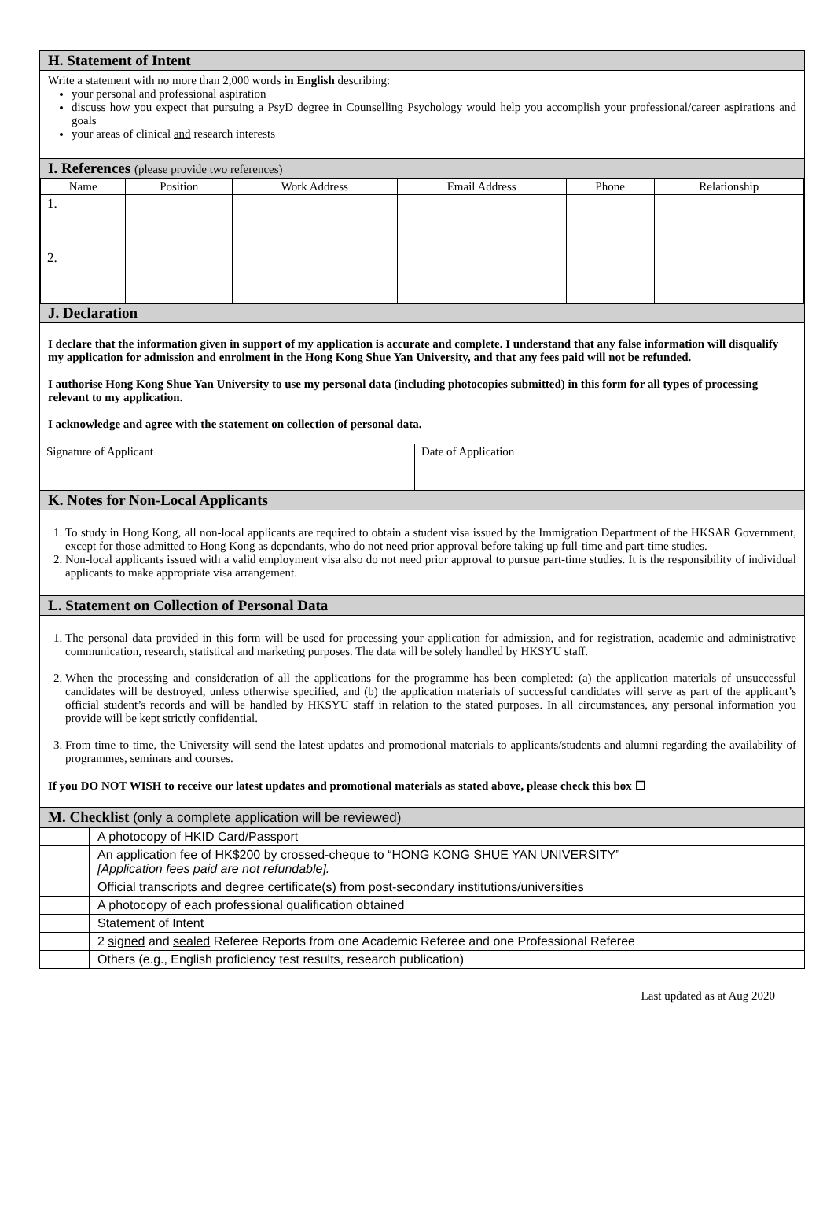H. Statement of Intent
Write a statement with no more than 2,000 words in English describing:
your personal and professional aspiration
discuss how you expect that pursuing a PsyD degree in Counselling Psychology would help you accomplish your professional/career aspirations and goals
your areas of clinical and research interests
I. References (please provide two references)
| Name | Position | Work Address | Email Address | Phone | Relationship |
| --- | --- | --- | --- | --- | --- |
| 1. | | | | | |
| 2. | | | | | |
J. Declaration
I declare that the information given in support of my application is accurate and complete. I understand that any false information will disqualify my application for admission and enrolment in the Hong Kong Shue Yan University, and that any fees paid will not be refunded.
I authorise Hong Kong Shue Yan University to use my personal data (including photocopies submitted) in this form for all types of processing relevant to my application.
I acknowledge and agree with the statement on collection of personal data.
| Signature of Applicant | Date of Application |
K. Notes for Non-Local Applicants
1. To study in Hong Kong, all non-local applicants are required to obtain a student visa issued by the Immigration Department of the HKSAR Government, except for those admitted to Hong Kong as dependants, who do not need prior approval before taking up full-time and part-time studies.
2. Non-local applicants issued with a valid employment visa also do not need prior approval to pursue part-time studies. It is the responsibility of individual applicants to make appropriate visa arrangement.
L. Statement on Collection of Personal Data
1. The personal data provided in this form will be used for processing your application for admission, and for registration, academic and administrative communication, research, statistical and marketing purposes. The data will be solely handled by HKSYU staff.
2. When the processing and consideration of all the applications for the programme has been completed: (a) the application materials of unsuccessful candidates will be destroyed, unless otherwise specified, and (b) the application materials of successful candidates will serve as part of the applicant’s official student’s records and will be handled by HKSYU staff in relation to the stated purposes. In all circumstances, any personal information you provide will be kept strictly confidential.
3. From time to time, the University will send the latest updates and promotional materials to applicants/students and alumni regarding the availability of programmes, seminars and courses.
If you DO NOT WISH to receive our latest updates and promotional materials as stated above, please check this box ☐
M. Checklist (only a complete application will be reviewed)
| | A photocopy of HKID Card/Passport |
| | An application fee of HK$200 by crossed-cheque to “HONG KONG SHUE YAN UNIVERSITY” [Application fees paid are not refundable]. |
| | Official transcripts and degree certificate(s) from post-secondary institutions/universities |
| | A photocopy of each professional qualification obtained |
| | Statement of Intent |
| | 2 signed and sealed Referee Reports from one Academic Referee and one Professional Referee |
| | Others (e.g., English proficiency test results, research publication) |
Last updated as at Aug 2020